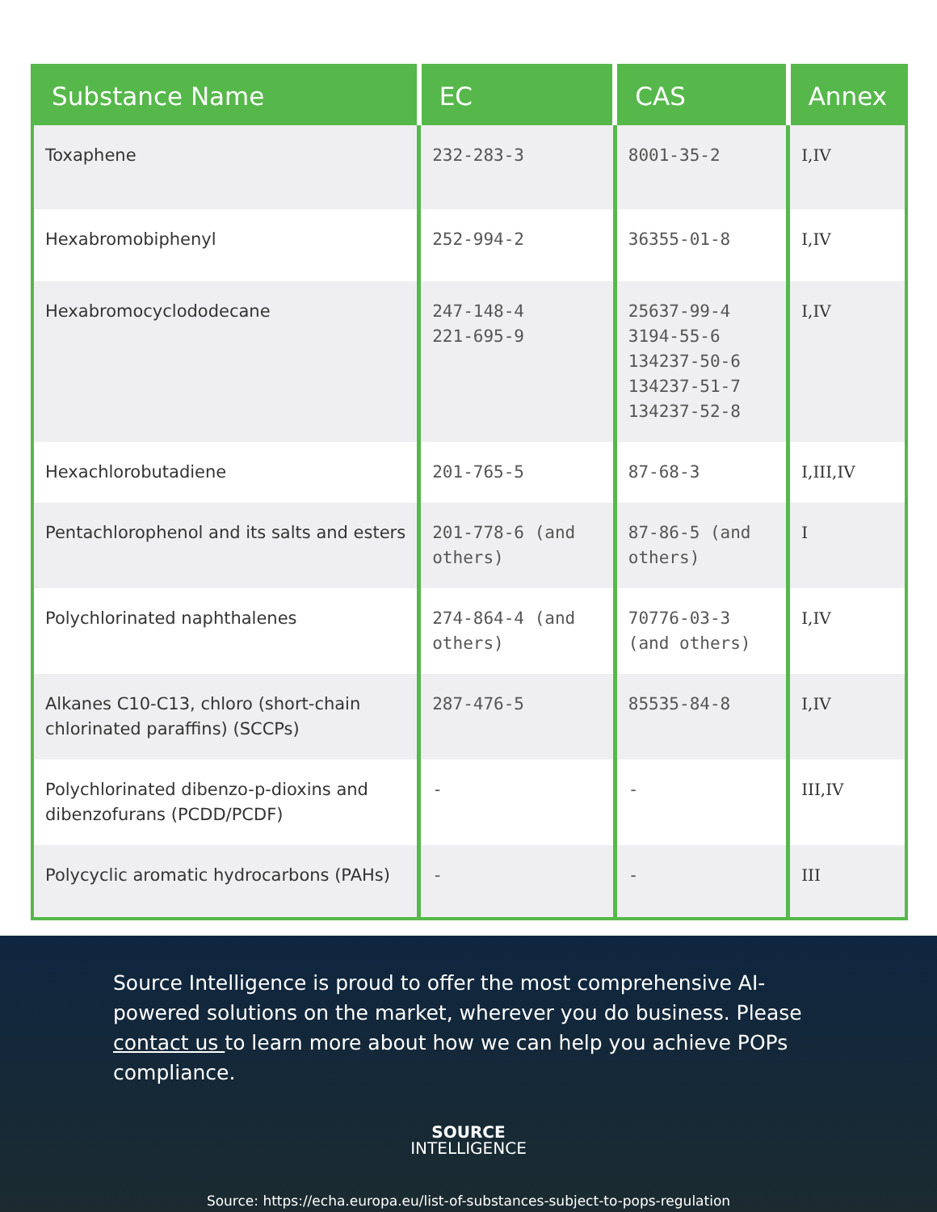| Substance Name | EC | CAS | Annex |
| --- | --- | --- | --- |
| Toxaphene | 232-283-3 | 8001-35-2 | I,IV |
| Hexabromobiphenyl | 252-994-2 | 36355-01-8 | I,IV |
| Hexabromocyclododecane | 247-148-4 221-695-9 | 25637-99-4 3194-55-6 134237-50-6 134237-51-7 134237-52-8 | I,IV |
| Hexachlorobutadiene | 201-765-5 | 87-68-3 | I,III,IV |
| Pentachlorophenol and its salts and esters | 201-778-6 (and others) | 87-86-5 (and others) | I |
| Polychlorinated naphthalenes | 274-864-4 (and others) | 70776-03-3 (and others) | I,IV |
| Alkanes C10-C13, chloro (short-chain chlorinated paraffins) (SCCPs) | 287-476-5 | 85535-84-8 | I,IV |
| Polychlorinated dibenzo-p-dioxins and dibenzofurans (PCDD/PCDF) | - | - | III,IV |
| Polycyclic aromatic hydrocarbons (PAHs) | - | - | III |
Source Intelligence is proud to offer the most comprehensive AI-powered solutions on the market, wherever you do business. Please contact us to learn more about how we can help you achieve POPs compliance.
SOURCE
INTELLIGENCE
Source: https://echa.europa.eu/list-of-substances-subject-to-pops-regulation